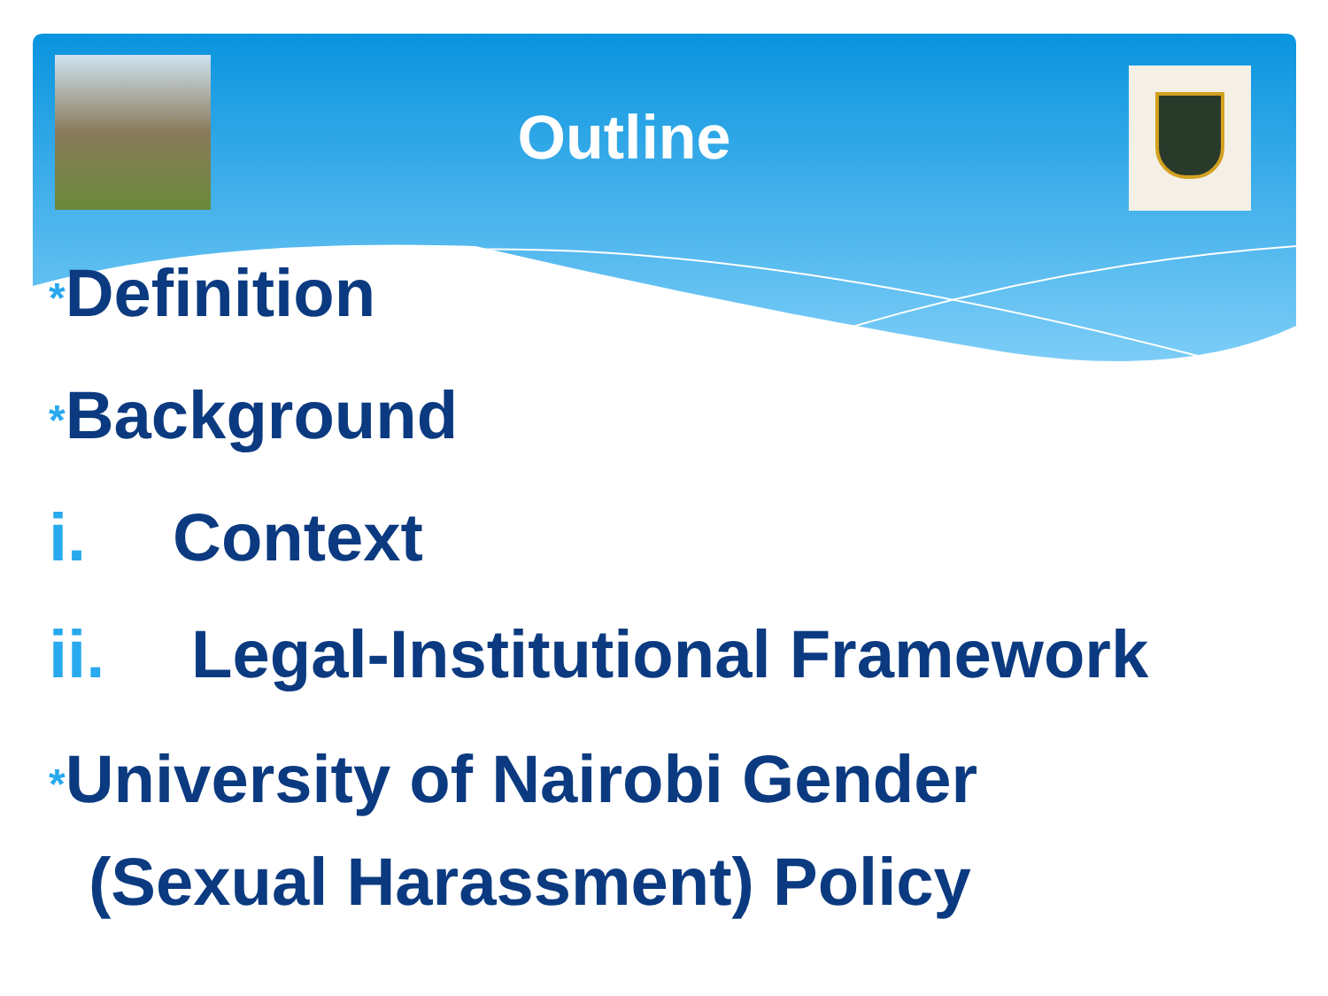Outline
*Definition
*Background
i. Context
ii. Legal-Institutional Framework
*University of Nairobi Gender
(Sexual Harassment) Policy